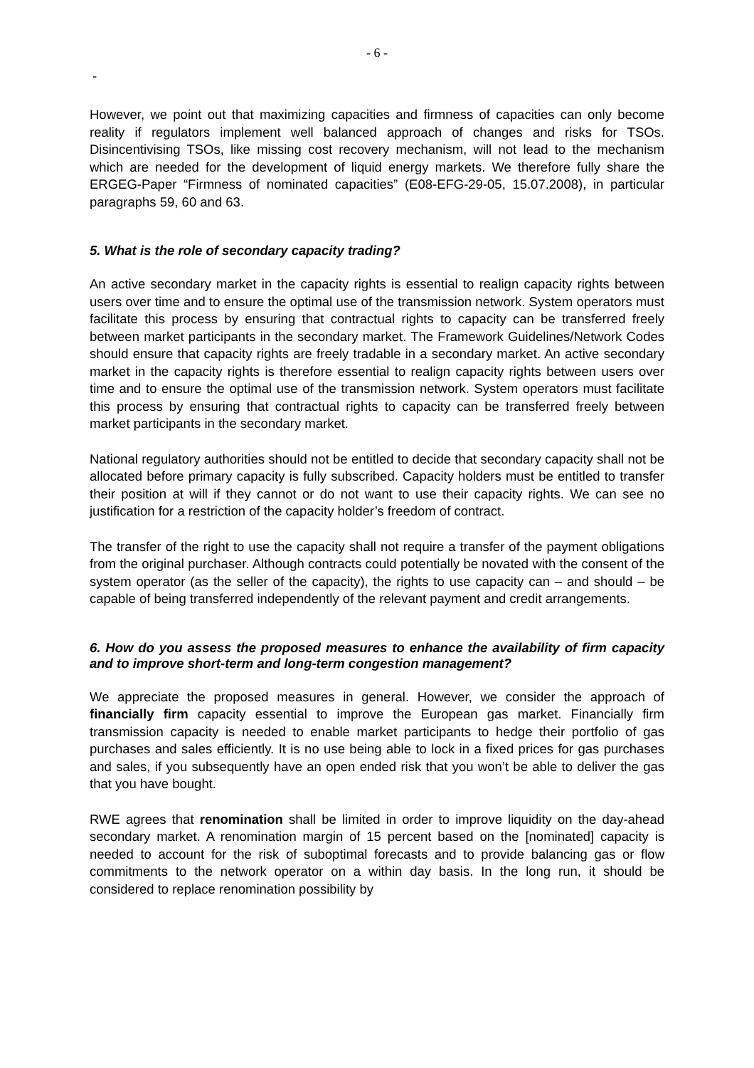- 6 -
-
However, we point out that maximizing capacities and firmness of capacities can only become reality if regulators implement well balanced approach of changes and risks for TSOs. Disincentivising TSOs, like missing cost recovery mechanism, will not lead to the mechanism which are needed for the development of liquid energy markets. We therefore fully share the ERGEG-Paper “Firmness of nominated capacities” (E08-EFG-29-05, 15.07.2008), in particular paragraphs 59, 60 and 63.
5. What is the role of secondary capacity trading?
An active secondary market in the capacity rights is essential to realign capacity rights between users over time and to ensure the optimal use of the transmission network. System operators must facilitate this process by ensuring that contractual rights to capacity can be transferred freely between market participants in the secondary market. The Framework Guidelines/Network Codes should ensure that capacity rights are freely tradable in a secondary market. An active secondary market in the capacity rights is therefore essential to realign capacity rights between users over time and to ensure the optimal use of the transmission network. System operators must facilitate this process by ensuring that contractual rights to capacity can be transferred freely between market participants in the secondary market.
National regulatory authorities should not be entitled to decide that secondary capacity shall not be allocated before primary capacity is fully subscribed. Capacity holders must be entitled to transfer their position at will if they cannot or do not want to use their capacity rights. We can see no justification for a restriction of the capacity holder’s freedom of contract.
The transfer of the right to use the capacity shall not require a transfer of the payment obligations from the original purchaser. Although contracts could potentially be novated with the consent of the system operator (as the seller of the capacity), the rights to use capacity can – and should – be capable of being transferred independently of the relevant payment and credit arrangements.
6. How do you assess the proposed measures to enhance the availability of firm capacity and to improve short-term and long-term congestion management?
We appreciate the proposed measures in general. However, we consider the approach of financially firm capacity essential to improve the European gas market. Financially firm transmission capacity is needed to enable market participants to hedge their portfolio of gas purchases and sales efficiently. It is no use being able to lock in a fixed prices for gas purchases and sales, if you subsequently have an open ended risk that you won’t be able to deliver the gas that you have bought.
RWE agrees that renomination shall be limited in order to improve liquidity on the day-ahead secondary market. A renomination margin of 15 percent based on the [nominated] capacity is needed to account for the risk of suboptimal forecasts and to provide balancing gas or flow commitments to the network operator on a within day basis. In the long run, it should be considered to replace renomination possibility by